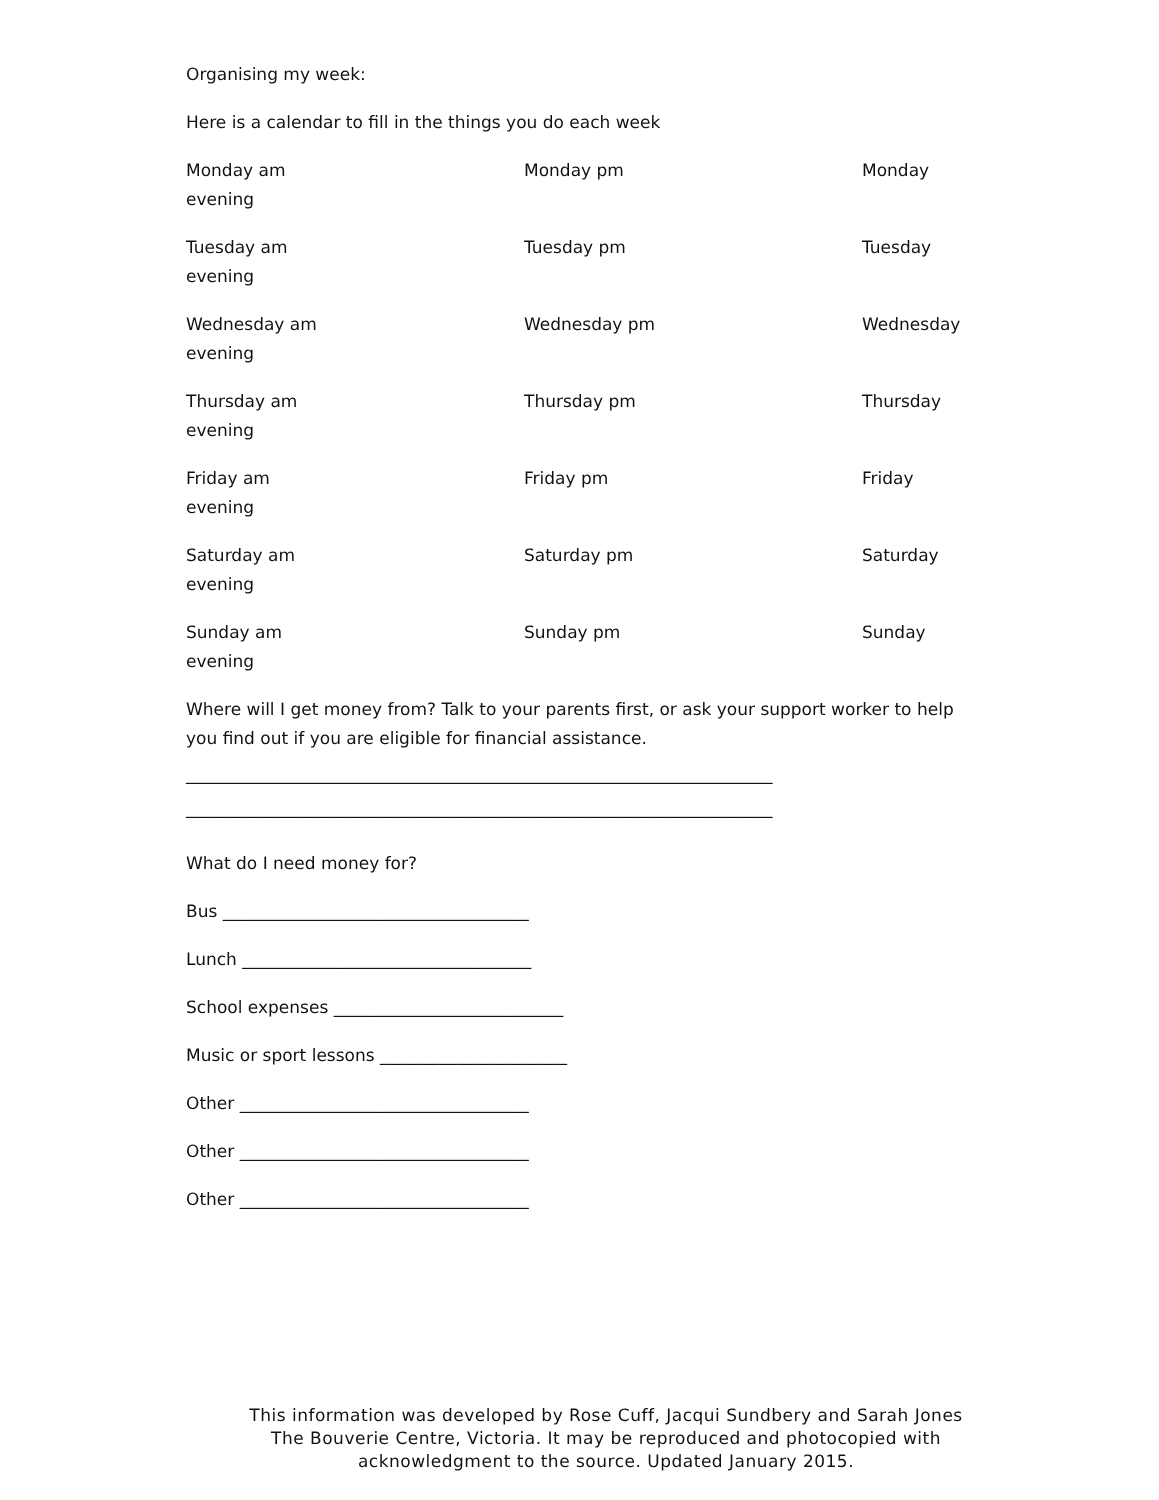Organising my week:
Here is a calendar to fill in the things you do each week
Monday am Monday pm Monday
evening
Tuesday am Tuesday pm Tuesday
evening
Wednesday am Wednesday pm Wednesday
evening
Thursday am Thursday pm Thursday
evening
Friday am Friday pm Friday
evening
Saturday am Saturday pm Saturday
evening
Sunday am Sunday pm Sunday
evening
Where will I get money from? Talk to your parents first, or ask your support worker to help you find out if you are eligible for financial assistance.
_____________________________________________________________________
_____________________________________________________________________
What do I need money for?
Bus ____________________________________
Lunch __________________________________
School expenses ___________________________
Music or sport lessons ______________________
Other __________________________________
Other __________________________________
Other __________________________________
This information was developed by Rose Cuff, Jacqui Sundbery and Sarah Jones
The Bouverie Centre, Victoria. It may be reproduced and photocopied with
acknowledgment to the source. Updated January 2015.